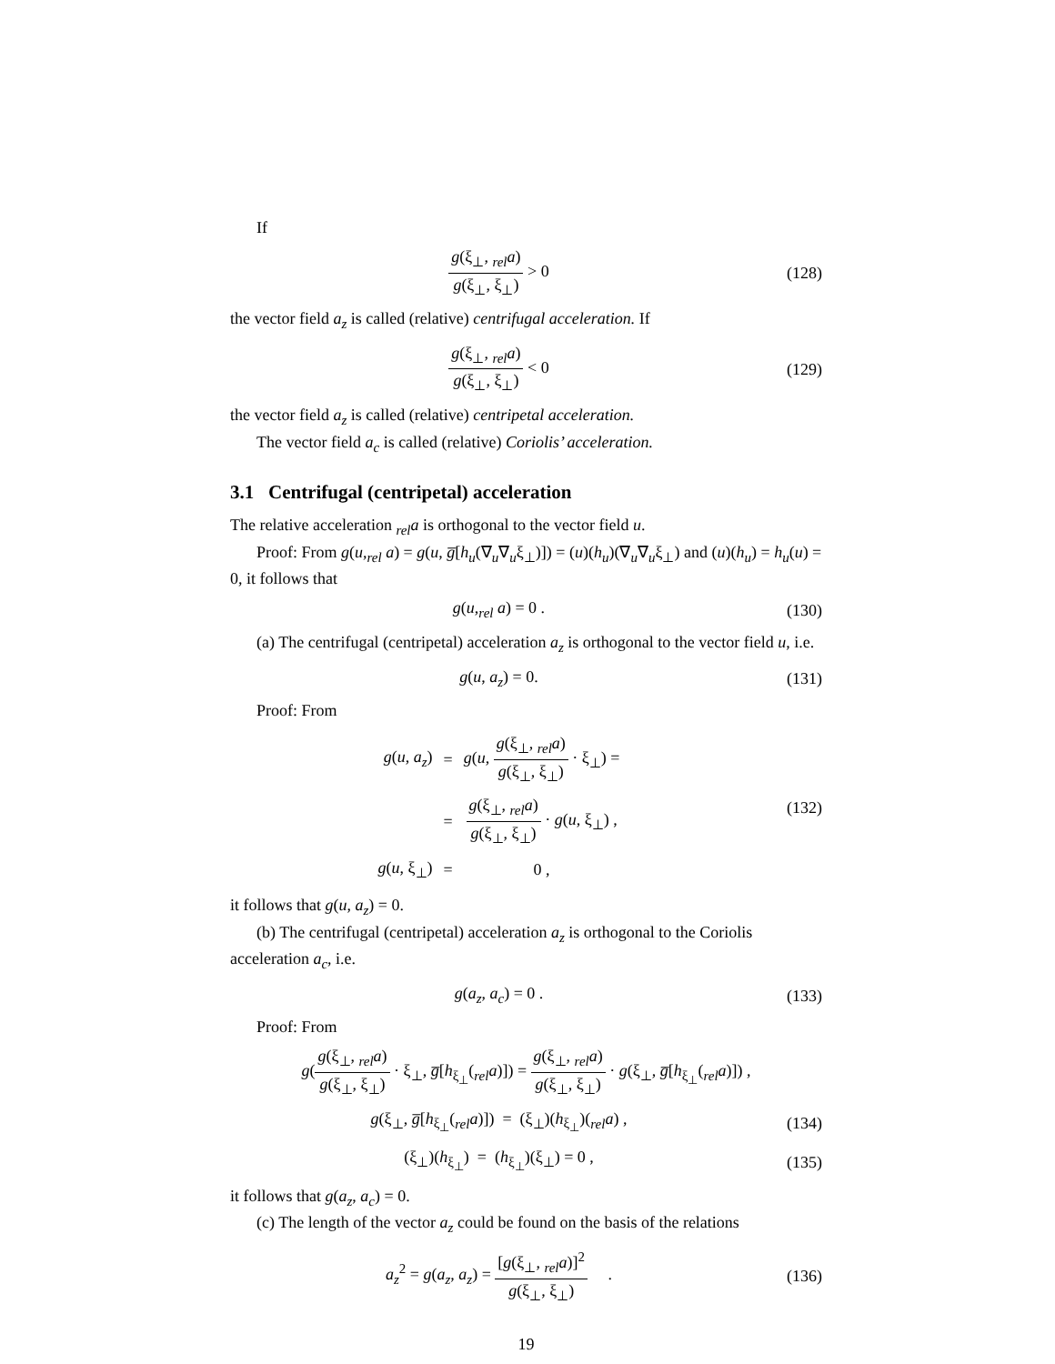If
g(ξ<sub>⊥</sub>, <sub>rel</sub>a) g(ξ<sub>⊥</sub>, ξ<sub>⊥</sub>) > 0 (128)
the vector field a<sub>z</sub> is called (relative) centrifugal acceleration. If
g(ξ<sub>⊥</sub>, <sub>rel</sub>a) g(ξ<sub>⊥</sub>, ξ<sub>⊥</sub>) < 0 (129)
the vector field a<sub>z</sub> is called (relative) centripetal acceleration.
The vector field a<sub>c</sub> is called (relative) Coriolis’ acceleration.
3.1 Centrifugal (centripetal) acceleration
The relative acceleration <sub>rel</sub>a is orthogonal to the vector field u.
Proof: From g(u,<sub>rel</sub> a) = g(u, g̅[h<sub>u</sub>(∇<sub>u</sub>∇<sub>u</sub>ξ<sub>⊥</sub>)]) = (u)(h<sub>u</sub>)(∇<sub>u</sub>∇<sub>u</sub>ξ<sub>⊥</sub>) and (u)(h<sub>u</sub>) = h<sub>u</sub>(u) = 0, it follows that
g(u,<sub>rel</sub> a) = 0 . (130)
(a) The centrifugal (centripetal) acceleration a<sub>z</sub> is orthogonal to the vector field u, i.e.
g(u, a<sub>z</sub>) = 0. (131)
Proof: From
| g ( u , a<sub>z</sub> ) | = | g ( u , g (ξ<sub>⊥</sub>, <sub>rel</sub> a ) g (ξ<sub>⊥</sub>, ξ<sub>⊥</sub>) · ξ<sub>⊥</sub>) = |
| | = | g (ξ<sub>⊥</sub>, <sub>rel</sub> a ) g (ξ<sub>⊥</sub>, ξ<sub>⊥</sub>) · g ( u , ξ<sub>⊥</sub>) , |
| g ( u , ξ<sub>⊥</sub>) | = | 0 , |
(132)
it follows that g(u, a<sub>z</sub>) = 0.
(b) The centrifugal (centripetal) acceleration a<sub>z</sub> is orthogonal to the Coriolis acceleration a<sub>c</sub>, i.e.
g(a<sub>z</sub>, a<sub>c</sub>) = 0 . (133)
Proof: From
g(g(ξ<sub>⊥</sub>, <sub>rel</sub>a) g(ξ<sub>⊥</sub>, ξ<sub>⊥</sub>) · ξ<sub>⊥</sub>, g̅[h<sub>ξ<sub>⊥</sub></sub>(<sub>rel</sub>a)]) = g(ξ<sub>⊥</sub>, <sub>rel</sub>a) g(ξ<sub>⊥</sub>, ξ<sub>⊥</sub>) · g(ξ<sub>⊥</sub>, g̅[h<sub>ξ<sub>⊥</sub></sub>(<sub>rel</sub>a)]) ,
g(ξ<sub>⊥</sub>, g̅[h<sub>ξ<sub>⊥</sub></sub>(<sub>rel</sub>a)]) = (ξ<sub>⊥</sub>)(h<sub>ξ<sub>⊥</sub></sub>)(<sub>rel</sub>a) ,
(134)
(ξ<sub>⊥</sub>)(h<sub>ξ<sub>⊥</sub></sub>) = (h<sub>ξ<sub>⊥</sub></sub>)(ξ<sub>⊥</sub>) = 0 , (135)
it follows that g(a<sub>z</sub>, a<sub>c</sub>) = 0.
(c) The length of the vector a<sub>z</sub> could be found on the basis of the relations
a<sub>z</sub><sup>2</sup> = g(a<sub>z</sub>, a<sub>z</sub>) = [g(ξ<sub>⊥</sub>, <sub>rel</sub>a)]<sup>2</sup> g(ξ<sub>⊥</sub>, ξ<sub>⊥</sub>) .
(136)
19